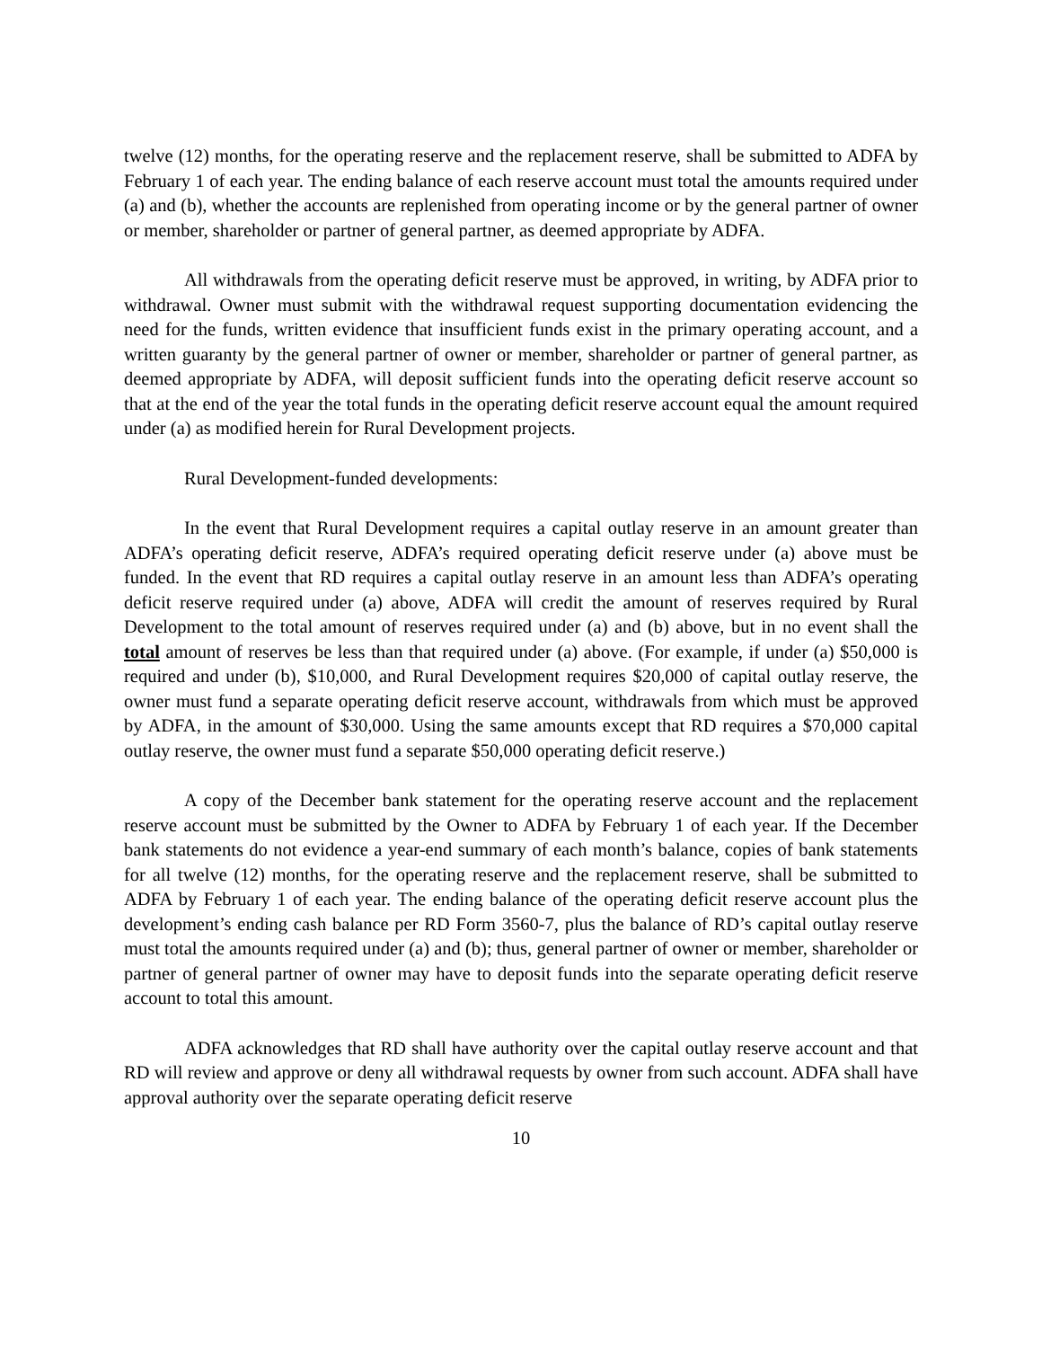twelve (12) months, for the operating reserve and the replacement reserve, shall be submitted to ADFA by February 1 of each year. The ending balance of each reserve account must total the amounts required under (a) and (b), whether the accounts are replenished from operating income or by the general partner of owner or member, shareholder or partner of general partner, as deemed appropriate by ADFA.
All withdrawals from the operating deficit reserve must be approved, in writing, by ADFA prior to withdrawal. Owner must submit with the withdrawal request supporting documentation evidencing the need for the funds, written evidence that insufficient funds exist in the primary operating account, and a written guaranty by the general partner of owner or member, shareholder or partner of general partner, as deemed appropriate by ADFA, will deposit sufficient funds into the operating deficit reserve account so that at the end of the year the total funds in the operating deficit reserve account equal the amount required under (a) as modified herein for Rural Development projects.
Rural Development-funded developments:
In the event that Rural Development requires a capital outlay reserve in an amount greater than ADFA’s operating deficit reserve, ADFA’s required operating deficit reserve under (a) above must be funded. In the event that RD requires a capital outlay reserve in an amount less than ADFA’s operating deficit reserve required under (a) above, ADFA will credit the amount of reserves required by Rural Development to the total amount of reserves required under (a) and (b) above, but in no event shall the total amount of reserves be less than that required under (a) above. (For example, if under (a) $50,000 is required and under (b), $10,000, and Rural Development requires $20,000 of capital outlay reserve, the owner must fund a separate operating deficit reserve account, withdrawals from which must be approved by ADFA, in the amount of $30,000. Using the same amounts except that RD requires a $70,000 capital outlay reserve, the owner must fund a separate $50,000 operating deficit reserve.)
A copy of the December bank statement for the operating reserve account and the replacement reserve account must be submitted by the Owner to ADFA by February 1 of each year. If the December bank statements do not evidence a year-end summary of each month’s balance, copies of bank statements for all twelve (12) months, for the operating reserve and the replacement reserve, shall be submitted to ADFA by February 1 of each year. The ending balance of the operating deficit reserve account plus the development’s ending cash balance per RD Form 3560-7, plus the balance of RD’s capital outlay reserve must total the amounts required under (a) and (b); thus, general partner of owner or member, shareholder or partner of general partner of owner may have to deposit funds into the separate operating deficit reserve account to total this amount.
ADFA acknowledges that RD shall have authority over the capital outlay reserve account and that RD will review and approve or deny all withdrawal requests by owner from such account. ADFA shall have approval authority over the separate operating deficit reserve
10